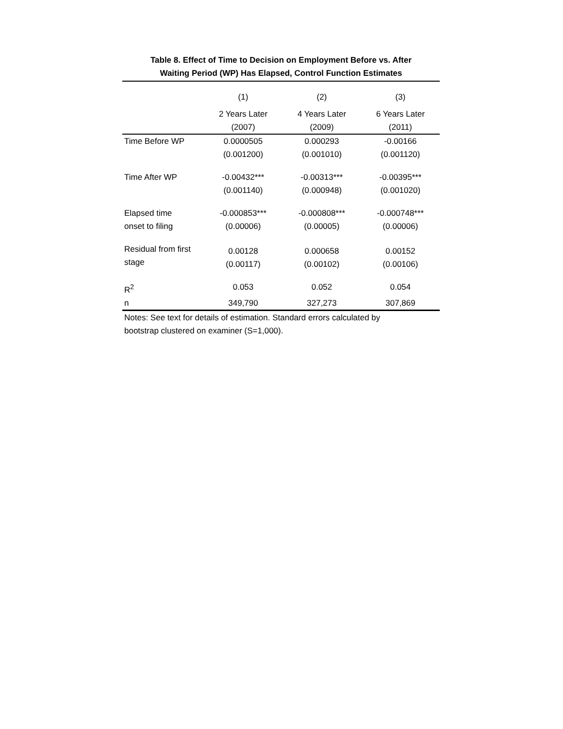Table 8. Effect of Time to Decision on Employment Before vs. After
Waiting Period (WP) Has Elapsed, Control Function Estimates
| | (1) | (2) | (3) |
| --- | --- | --- | --- |
| | 2 Years Later (2007) | 4 Years Later (2009) | 6 Years Later (2011) |
| Time Before WP | 0.0000505 (0.001200) | 0.000293 (0.001010) | -0.00166 (0.001120) |
| Time After WP | -0.00432*** (0.001140) | -0.00313*** (0.000948) | -0.00395*** (0.001020) |
| Elapsed time onset to filing | -0.000853*** (0.00006) | -0.000808*** (0.00005) | -0.000748*** (0.00006) |
| Residual from first stage | 0.00128 (0.00117) | 0.000658 (0.00102) | 0.00152 (0.00106) |
| R<sup>2</sup> | 0.053 | 0.052 | 0.054 |
| n | 349,790 | 327,273 | 307,869 |
Notes: See text for details of estimation. Standard errors calculated by
bootstrap clustered on examiner (S=1,000).